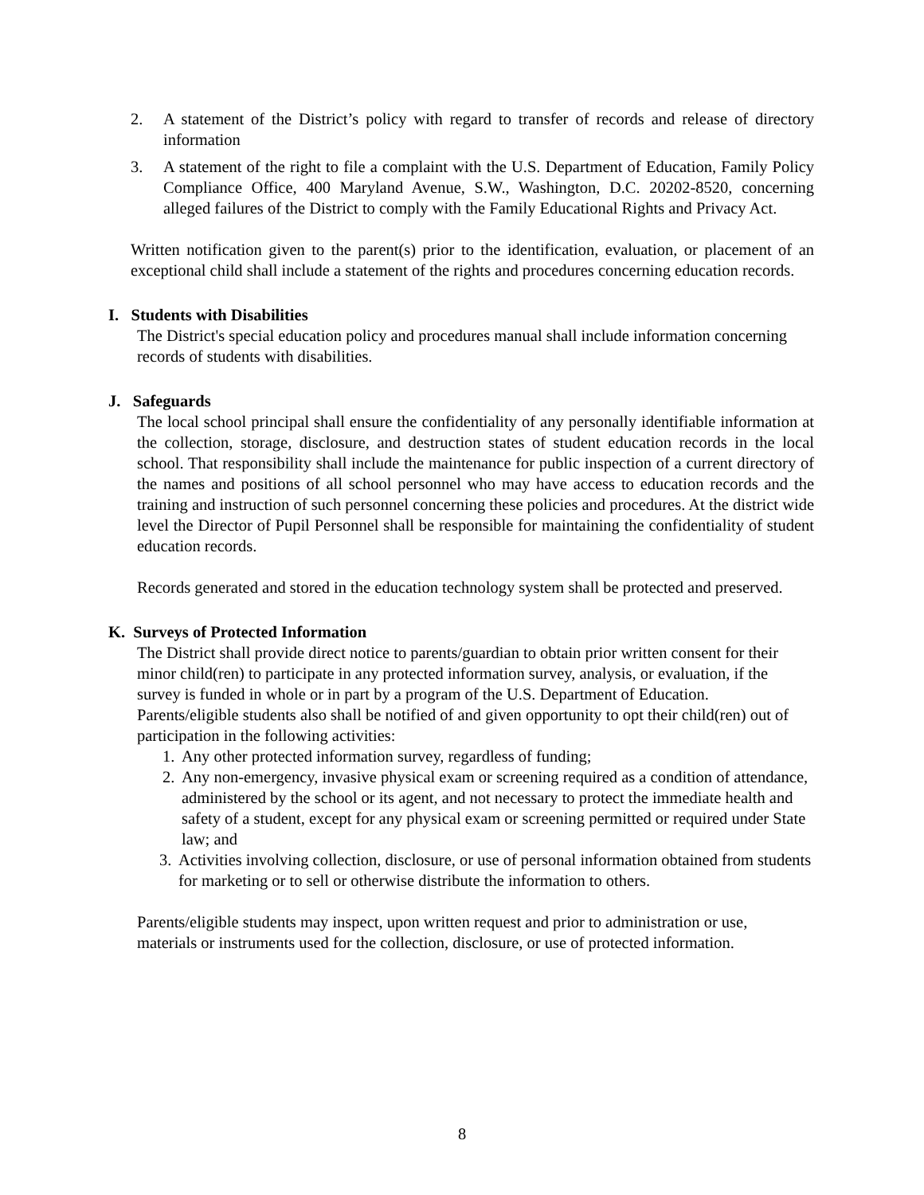2. A statement of the District’s policy with regard to transfer of records and release of directory information
3. A statement of the right to file a complaint with the U.S. Department of Education, Family Policy Compliance Office, 400 Maryland Avenue, S.W., Washington, D.C. 20202-8520, concerning alleged failures of the District to comply with the Family Educational Rights and Privacy Act.
Written notification given to the parent(s) prior to the identification, evaluation, or placement of an exceptional child shall include a statement of the rights and procedures concerning education records.
I. Students with Disabilities
The District's special education policy and procedures manual shall include information concerning records of students with disabilities.
J. Safeguards
The local school principal shall ensure the confidentiality of any personally identifiable information at the collection, storage, disclosure, and destruction states of student education records in the local school. That responsibility shall include the maintenance for public inspection of a current directory of the names and positions of all school personnel who may have access to education records and the training and instruction of such personnel concerning these policies and procedures. At the district wide level the Director of Pupil Personnel shall be responsible for maintaining the confidentiality of student education records.
Records generated and stored in the education technology system shall be protected and preserved.
K. Surveys of Protected Information
The District shall provide direct notice to parents/guardian to obtain prior written consent for their minor child(ren) to participate in any protected information survey, analysis, or evaluation, if the survey is funded in whole or in part by a program of the U.S. Department of Education. Parents/eligible students also shall be notified of and given opportunity to opt their child(ren) out of participation in the following activities:
1.
Any other protected information survey, regardless of funding;
2.
Any non-emergency, invasive physical exam or screening required as a condition of attendance, administered by the school or its agent, and not necessary to protect the immediate health and safety of a student, except for any physical exam or screening permitted or required under State law; and
3.
Activities involving collection, disclosure, or use of personal information obtained from students for marketing or to sell or otherwise distribute the information to others.
Parents/eligible students may inspect, upon written request and prior to administration or use, materials or instruments used for the collection, disclosure, or use of protected information.
8